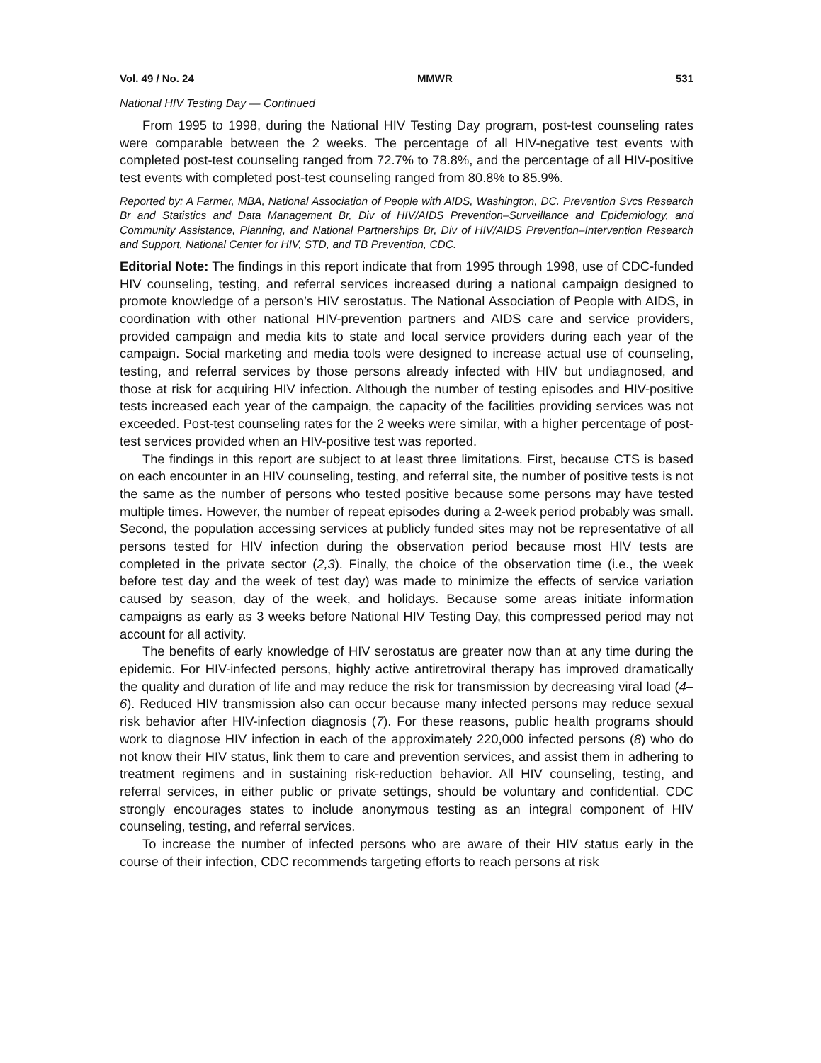Vol. 49 / No. 24 MMWR 531
National HIV Testing Day — Continued
From 1995 to 1998, during the National HIV Testing Day program, post-test counseling rates were comparable between the 2 weeks. The percentage of all HIV-negative test events with completed post-test counseling ranged from 72.7% to 78.8%, and the percentage of all HIV-positive test events with completed post-test counseling ranged from 80.8% to 85.9%.
Reported by: A Farmer, MBA, National Association of People with AIDS, Washington, DC. Prevention Svcs Research Br and Statistics and Data Management Br, Div of HIV/AIDS Prevention–Surveillance and Epidemiology, and Community Assistance, Planning, and National Partnerships Br, Div of HIV/AIDS Prevention–Intervention Research and Support, National Center for HIV, STD, and TB Prevention, CDC.
Editorial Note: The findings in this report indicate that from 1995 through 1998, use of CDC-funded HIV counseling, testing, and referral services increased during a national campaign designed to promote knowledge of a person’s HIV serostatus. The National Association of People with AIDS, in coordination with other national HIV-prevention partners and AIDS care and service providers, provided campaign and media kits to state and local service providers during each year of the campaign. Social marketing and media tools were designed to increase actual use of counseling, testing, and referral services by those persons already infected with HIV but undiagnosed, and those at risk for acquiring HIV infection. Although the number of testing episodes and HIV-positive tests increased each year of the campaign, the capacity of the facilities providing services was not exceeded. Post-test counseling rates for the 2 weeks were similar, with a higher percentage of post-test services provided when an HIV-positive test was reported.
The findings in this report are subject to at least three limitations. First, because CTS is based on each encounter in an HIV counseling, testing, and referral site, the number of positive tests is not the same as the number of persons who tested positive because some persons may have tested multiple times. However, the number of repeat episodes during a 2-week period probably was small. Second, the population accessing services at publicly funded sites may not be representative of all persons tested for HIV infection during the observation period because most HIV tests are completed in the private sector (2,3). Finally, the choice of the observation time (i.e., the week before test day and the week of test day) was made to minimize the effects of service variation caused by season, day of the week, and holidays. Because some areas initiate information campaigns as early as 3 weeks before National HIV Testing Day, this compressed period may not account for all activity.
The benefits of early knowledge of HIV serostatus are greater now than at any time during the epidemic. For HIV-infected persons, highly active antiretroviral therapy has improved dramatically the quality and duration of life and may reduce the risk for transmission by decreasing viral load (4–6). Reduced HIV transmission also can occur because many infected persons may reduce sexual risk behavior after HIV-infection diagnosis (7). For these reasons, public health programs should work to diagnose HIV infection in each of the approximately 220,000 infected persons (8) who do not know their HIV status, link them to care and prevention services, and assist them in adhering to treatment regimens and in sustaining risk-reduction behavior. All HIV counseling, testing, and referral services, in either public or private settings, should be voluntary and confidential. CDC strongly encourages states to include anonymous testing as an integral component of HIV counseling, testing, and referral services.
To increase the number of infected persons who are aware of their HIV status early in the course of their infection, CDC recommends targeting efforts to reach persons at risk